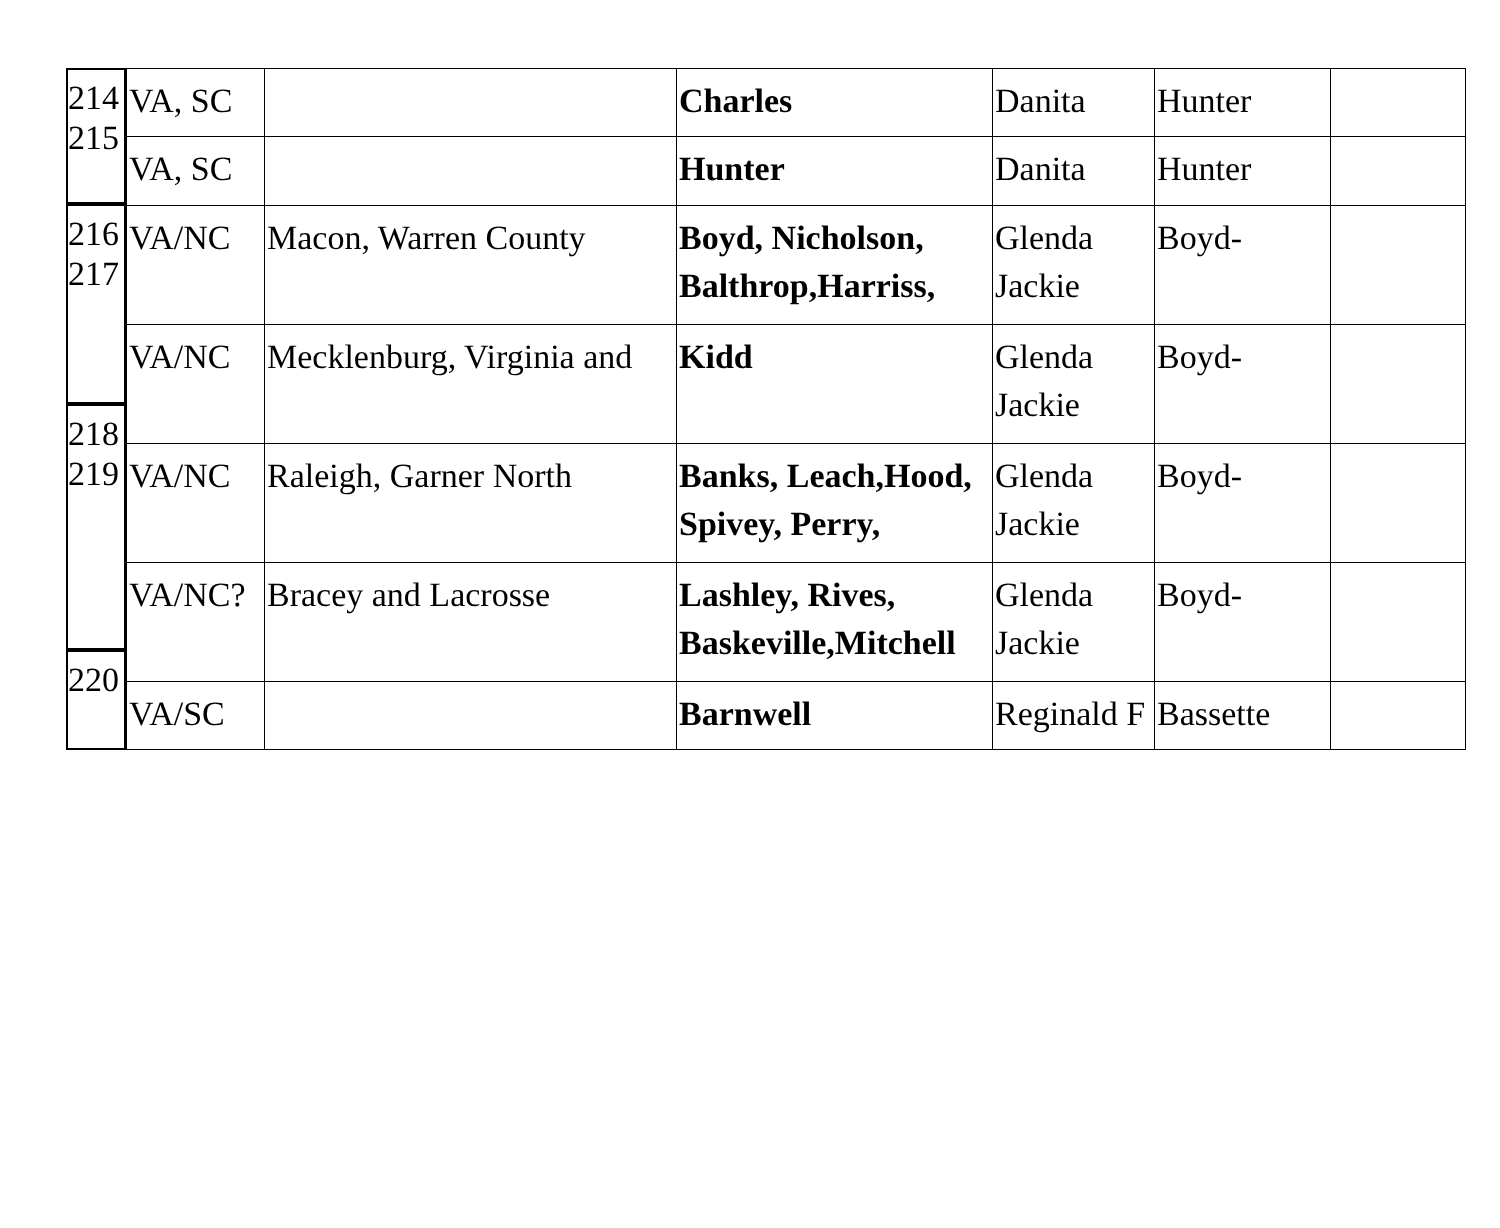214
215
216
217
218
219
220
| VA, SC | | Charles | Danita | Hunter | |
| VA, SC | | Hunter | Danita | Hunter | |
| VA/NC | Macon, Warren County | Boyd, Nicholson, Balthrop,Harriss, | Glenda Jackie | Boyd- | |
| VA/NC | Mecklenburg, Virginia and | Kidd | Glenda Jackie | Boyd- | |
| VA/NC | Raleigh, Garner North | Banks, Leach,Hood, Spivey, Perry, | Glenda Jackie | Boyd- | |
| VA/NC? | Bracey and Lacrosse | Lashley, Rives, Baskeville,Mitchell | Glenda Jackie | Boyd- | |
| VA/SC | | Barnwell | Reginald F | Bassette | |